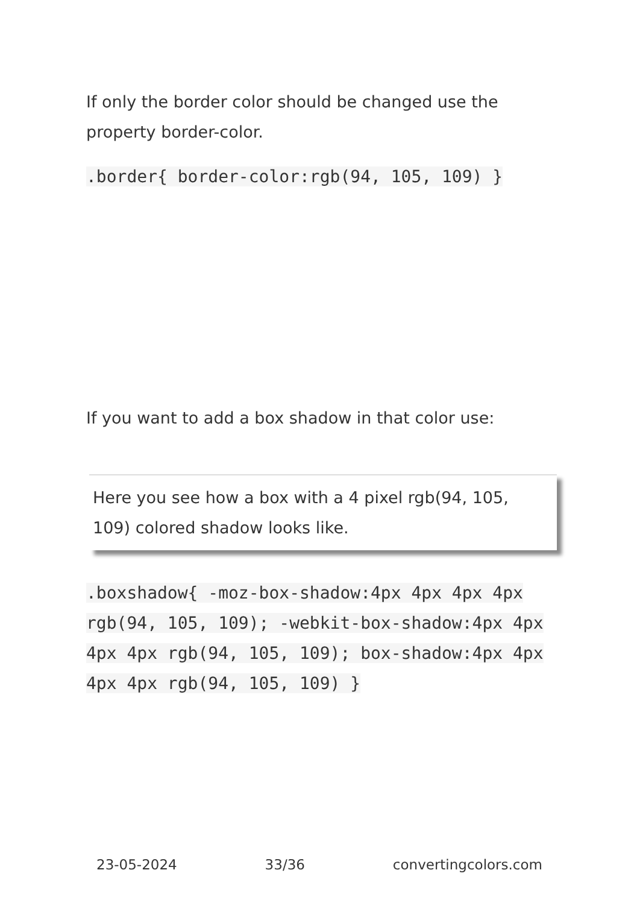If only the border color should be changed use the property border-color.
.border{ border-color:rgb(94, 105, 109) }
If you want to add a box shadow in that color use:
Here you see how a box with a 4 pixel rgb(94, 105, 109) colored shadow looks like.
.boxshadow{ -moz-box-shadow:4px 4px 4px 4px rgb(94, 105, 109); -webkit-box-shadow:4px 4px 4px 4px rgb(94, 105, 109); box-shadow:4px 4px 4px 4px rgb(94, 105, 109) }
23-05-2024 33/36 convertingcolors.com